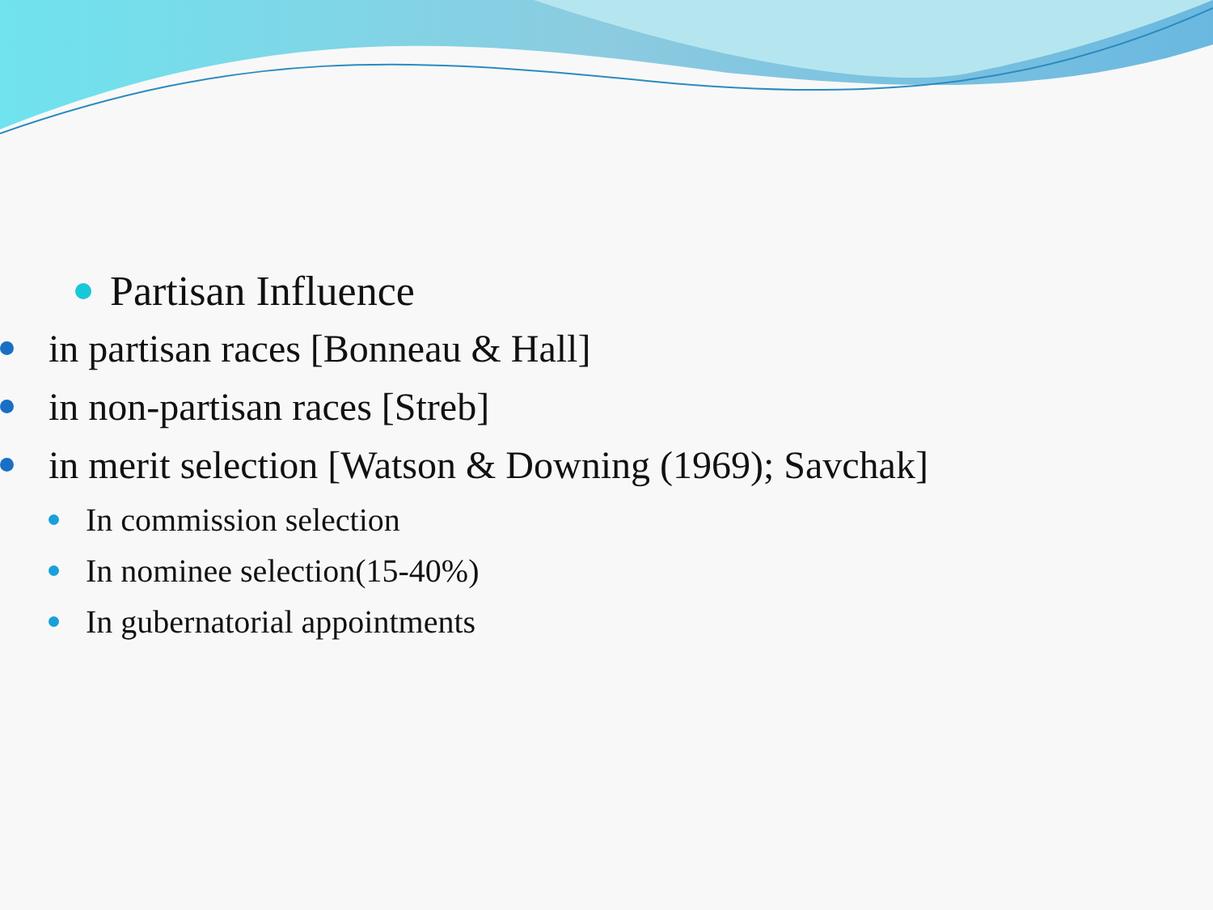Partisan Influence
in partisan races [Bonneau & Hall]
in non-partisan races [Streb]
in merit selection [Watson & Downing (1969); Savchak]
In commission selection
In nominee selection(15-40%)
In gubernatorial appointments